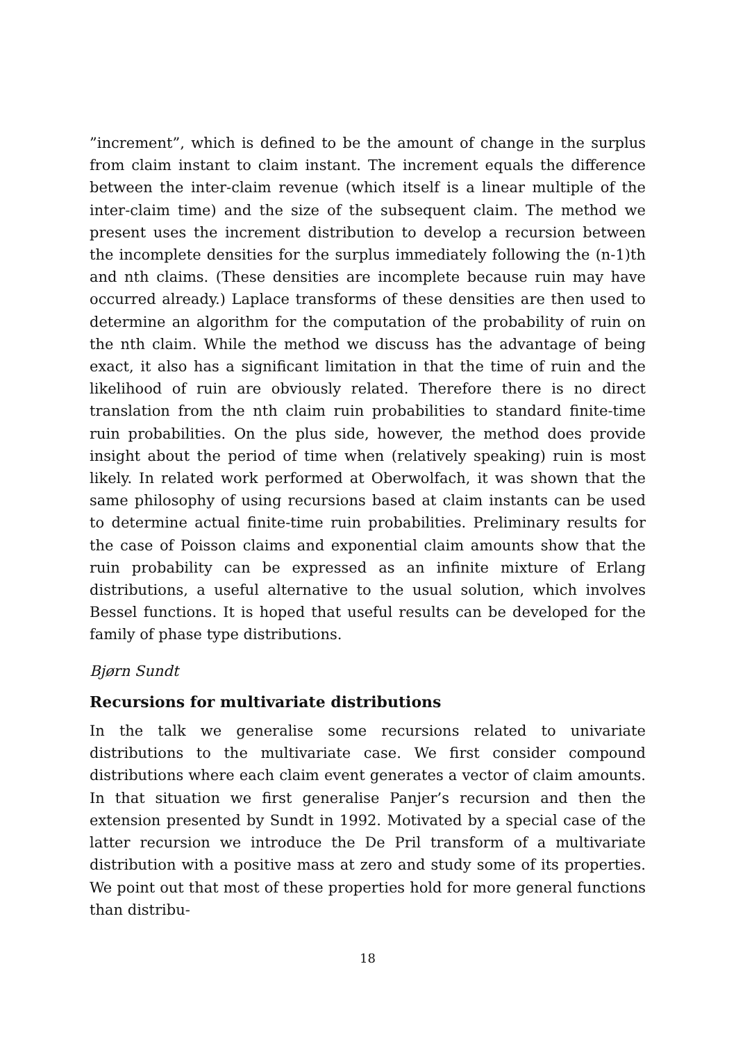”increment”, which is defined to be the amount of change in the surplus from claim instant to claim instant. The increment equals the difference between the inter-claim revenue (which itself is a linear multiple of the inter-claim time) and the size of the subsequent claim. The method we present uses the increment distribution to develop a recursion between the incomplete densities for the surplus immediately following the (n-1)th and nth claims. (These densities are incomplete because ruin may have occurred already.) Laplace transforms of these densities are then used to determine an algorithm for the computation of the probability of ruin on the nth claim. While the method we discuss has the advantage of being exact, it also has a significant limitation in that the time of ruin and the likelihood of ruin are obviously related. Therefore there is no direct translation from the nth claim ruin probabilities to standard finite-time ruin probabilities. On the plus side, however, the method does provide insight about the period of time when (relatively speaking) ruin is most likely. In related work performed at Oberwolfach, it was shown that the same philosophy of using recursions based at claim instants can be used to determine actual finite-time ruin probabilities. Preliminary results for the case of Poisson claims and exponential claim amounts show that the ruin probability can be expressed as an infinite mixture of Erlang distributions, a useful alternative to the usual solution, which involves Bessel functions. It is hoped that useful results can be developed for the family of phase type distributions.
Bjørn Sundt
Recursions for multivariate distributions
In the talk we generalise some recursions related to univariate distributions to the multivariate case. We first consider compound distributions where each claim event generates a vector of claim amounts. In that situation we first generalise Panjer’s recursion and then the extension presented by Sundt in 1992. Motivated by a special case of the latter recursion we introduce the De Pril transform of a multivariate distribution with a positive mass at zero and study some of its properties. We point out that most of these properties hold for more general functions than distribu-
18